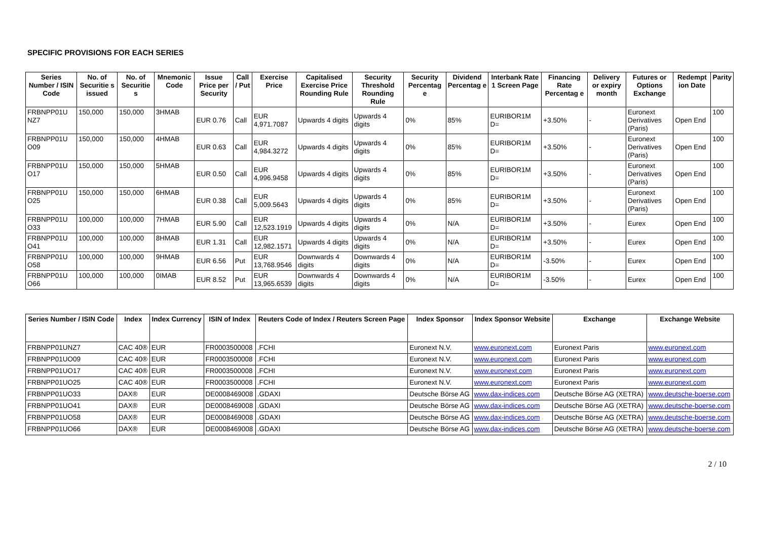SPECIFIC PROVISIONS FOR EACH SERIES
| Series Number / ISIN Code | No. of Securitie s issued | No. of Securitie s | Mnemonic Code | Issue Price per Security | Call / Put | Exercise Price | Capitalised Exercise Price Rounding Rule | Security Threshold Rounding Rule | Security Percentag e | Dividend Percentag e | Interbank Rate 1 Screen Page | Financing Rate Percentag e | Delivery or expiry month | Futures or Options Exchange | Redempt ion Date | Parity |
| --- | --- | --- | --- | --- | --- | --- | --- | --- | --- | --- | --- | --- | --- | --- | --- | --- |
| FRBNPP01U NZ7 | 150,000 | 150,000 | 3HMAB | EUR 0.76 | Call | EUR 4,971.7087 | Upwards 4 digits | Upwards 4 digits | 0% | 85% | EURIBOR1M D= | +3.50% | - | Euronext Derivatives (Paris) | Open End | 100 |
| FRBNPP01U O09 | 150,000 | 150,000 | 4HMAB | EUR 0.63 | Call | EUR 4,984.3272 | Upwards 4 digits | Upwards 4 digits | 0% | 85% | EURIBOR1M D= | +3.50% | - | Euronext Derivatives (Paris) | Open End | 100 |
| FRBNPP01U O17 | 150,000 | 150,000 | 5HMAB | EUR 0.50 | Call | EUR 4,996.9458 | Upwards 4 digits | Upwards 4 digits | 0% | 85% | EURIBOR1M D= | +3.50% | - | Euronext Derivatives (Paris) | Open End | 100 |
| FRBNPP01U O25 | 150,000 | 150,000 | 6HMAB | EUR 0.38 | Call | EUR 5,009.5643 | Upwards 4 digits | Upwards 4 digits | 0% | 85% | EURIBOR1M D= | +3.50% | - | Euronext Derivatives (Paris) | Open End | 100 |
| FRBNPP01U O33 | 100,000 | 100,000 | 7HMAB | EUR 5.90 | Call | EUR 12,523.1919 | Upwards 4 digits | Upwards 4 digits | 0% | N/A | EURIBOR1M D= | +3.50% | - | Eurex | Open End | 100 |
| FRBNPP01U O41 | 100,000 | 100,000 | 8HMAB | EUR 1.31 | Call | EUR 12,982.1571 | Upwards 4 digits | Upwards 4 digits | 0% | N/A | EURIBOR1M D= | +3.50% | - | Eurex | Open End | 100 |
| FRBNPP01U O58 | 100,000 | 100,000 | 9HMAB | EUR 6.56 | Put | EUR 13,768.9546 | Downwards 4 digits | Downwards 4 digits | 0% | N/A | EURIBOR1M D= | -3.50% | - | Eurex | Open End | 100 |
| FRBNPP01U O66 | 100,000 | 100,000 | 0IMAB | EUR 8.52 | Put | EUR 13,965.6539 | Downwards 4 digits | Downwards 4 digits | 0% | N/A | EURIBOR1M D= | -3.50% | - | Eurex | Open End | 100 |
| Series Number / ISIN Code | Index | Index Currency | ISIN of Index | Reuters Code of Index / Reuters Screen Page | Index Sponsor | Index Sponsor Website | Exchange | Exchange Website |
| --- | --- | --- | --- | --- | --- | --- | --- | --- |
| FRBNPP01UNZ7 | CAC 40® | EUR | FR0003500008 | .FCHI | Euronext N.V. | www.euronext.com | Euronext Paris | www.euronext.com |
| FRBNPP01UO09 | CAC 40® | EUR | FR0003500008 | .FCHI | Euronext N.V. | www.euronext.com | Euronext Paris | www.euronext.com |
| FRBNPP01UO17 | CAC 40® | EUR | FR0003500008 | .FCHI | Euronext N.V. | www.euronext.com | Euronext Paris | www.euronext.com |
| FRBNPP01UO25 | CAC 40® | EUR | FR0003500008 | .FCHI | Euronext N.V. | www.euronext.com | Euronext Paris | www.euronext.com |
| FRBNPP01UO33 | DAX® | EUR | DE0008469008 | .GDAXI | Deutsche Börse AG | www.dax-indices.com | Deutsche Börse AG (XETRA) | www.deutsche-boerse.com |
| FRBNPP01UO41 | DAX® | EUR | DE0008469008 | .GDAXI | Deutsche Börse AG | www.dax-indices.com | Deutsche Börse AG (XETRA) | www.deutsche-boerse.com |
| FRBNPP01UO58 | DAX® | EUR | DE0008469008 | .GDAXI | Deutsche Börse AG | www.dax-indices.com | Deutsche Börse AG (XETRA) | www.deutsche-boerse.com |
| FRBNPP01UO66 | DAX® | EUR | DE0008469008 | .GDAXI | Deutsche Börse AG | www.dax-indices.com | Deutsche Börse AG (XETRA) | www.deutsche-boerse.com |
2 / 10